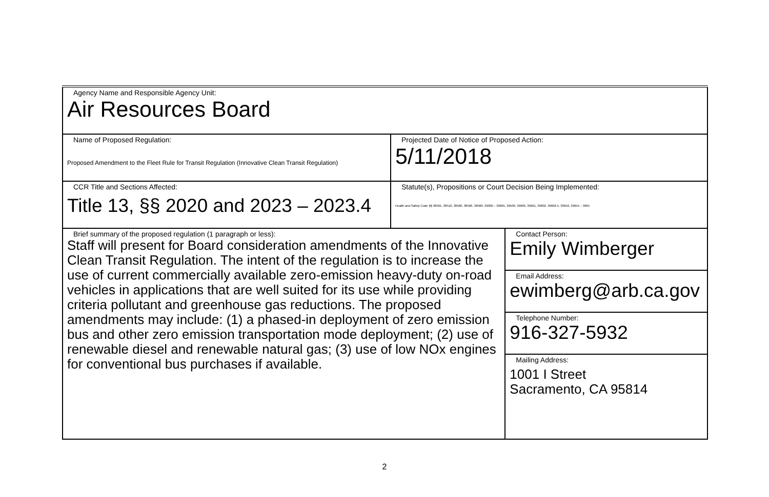| Agency Name and Responsible Agency Unit: Air Resources Board | | |
| Name of Proposed Regulation: Proposed Amendment to the Fleet Rule for Transit Regulation (Innovative Clean Transit Regulation) | Projected Date of Notice of Proposed Action: 5/11/2018 | |
| CCR Title and Sections Affected: Title 13, §§ 2020 and 2023 – 2023.4 | Statute(s), Propositions or Court Decision Being Implemented: Health and Safety Code §§ 38501, 38510, 38560, 38566, 38580, 39000 – 39005, 39500, 39600, 39601, 39602, 39602.5, 39650, 39655 – 3965 | |
| Brief summary of the proposed regulation (1 paragraph or less): Staff will present for Board consideration amendments of the Innovative Clean Transit Regulation. The intent of the regulation is to increase the use of current commercially available zero-emission heavy-duty on-road vehicles in applications that are well suited for its use while providing criteria pollutant and greenhouse gas reductions. The proposed amendments may include: (1) a phased-in deployment of zero emission bus and other zero emission transportation mode deployment; (2) use of renewable diesel and renewable natural gas; (3) use of low NOx engines for conventional bus purchases if available. | | Contact Person: Emily Wimberger |
| | | Email Address: ewimberg@arb.ca.gov |
| | | Telephone Number: 916-327-5932 |
| | | Mailing Address: 1001 I Street Sacramento, CA 95814 |
2